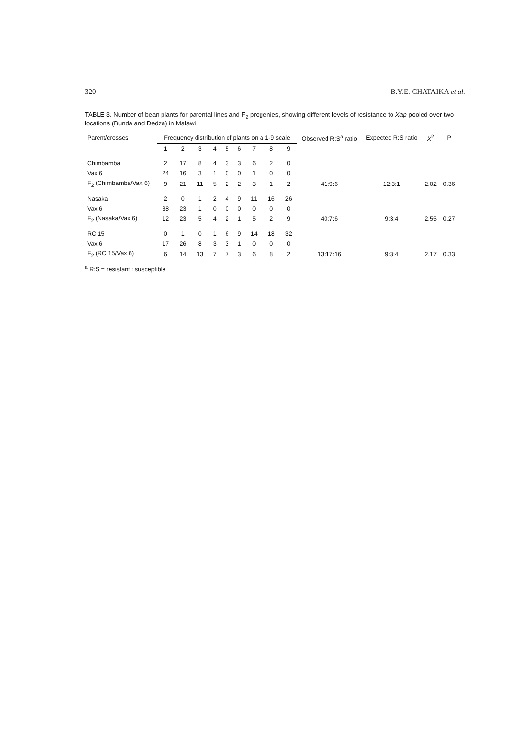320 B.Y.E. CHATAIKA et al.
TABLE 3. Number of bean plants for parental lines and F<sub>2</sub> progenies, showing different levels of resistance to Xap pooled over two locations (Bunda and Dedza) in Malawi
| Parent/crosses | Frequency distribution of plants on a 1-9 scale | | | | | | | | | Observed R:S<sup>a</sup> ratio | Expected R:S ratio | X<sup>2</sup> | P |
| --- | --- | --- | --- | --- | --- | --- | --- | --- | --- | --- | --- | --- | --- |
| | 1 | 2 | 3 | 4 | 5 | 6 | 7 | 8 | 9 | | | | |
| Chimbamba | 2 | 17 | 8 | 4 | 3 | 3 | 6 | 2 | 0 | | | | |
| Vax 6 | 24 | 16 | 3 | 1 | 0 | 0 | 1 | 0 | 0 | | | | |
| F<sub>2</sub> (Chimbamba/Vax 6) | 9 | 21 | 11 | 5 | 2 | 2 | 3 | 1 | 2 | 41:9:6 | 12:3:1 | 2.02 | 0.36 |
| Nasaka | 2 | 0 | 1 | 2 | 4 | 9 | 11 | 16 | 26 | | | | |
| Vax 6 | 38 | 23 | 1 | 0 | 0 | 0 | 0 | 0 | 0 | | | | |
| F<sub>2</sub> (Nasaka/Vax 6) | 12 | 23 | 5 | 4 | 2 | 1 | 5 | 2 | 9 | 40:7:6 | 9:3:4 | 2.55 | 0.27 |
| RC 15 | 0 | 1 | 0 | 1 | 6 | 9 | 14 | 18 | 32 | | | | |
| Vax 6 | 17 | 26 | 8 | 3 | 3 | 1 | 0 | 0 | 0 | | | | |
| F<sub>2</sub> (RC 15/Vax 6) | 6 | 14 | 13 | 7 | 7 | 3 | 6 | 8 | 2 | 13:17:16 | 9:3:4 | 2.17 | 0.33 |
<sup>a</sup> R:S = resistant : susceptible